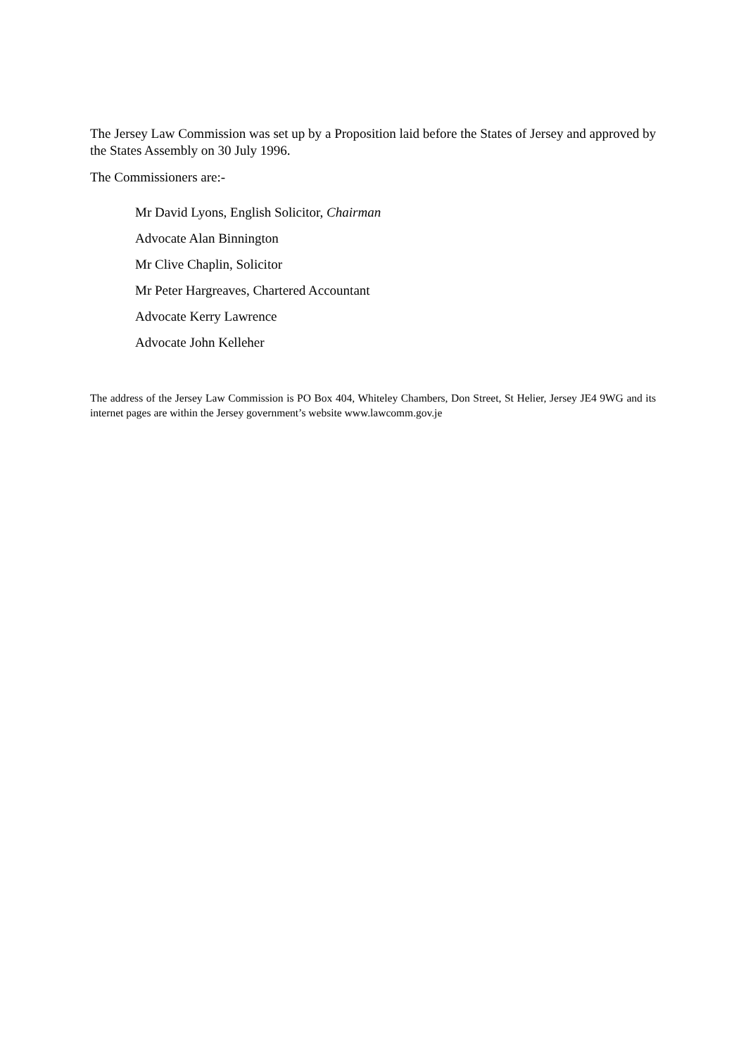The Jersey Law Commission was set up by a Proposition laid before the States of Jersey and approved by the States Assembly on 30 July 1996.
The Commissioners are:-
Mr David Lyons, English Solicitor, Chairman
Advocate Alan Binnington
Mr Clive Chaplin, Solicitor
Mr Peter Hargreaves, Chartered Accountant
Advocate Kerry Lawrence
Advocate John Kelleher
The address of the Jersey Law Commission is PO Box 404, Whiteley Chambers, Don Street, St Helier, Jersey JE4 9WG and its internet pages are within the Jersey government’s website www.lawcomm.gov.je